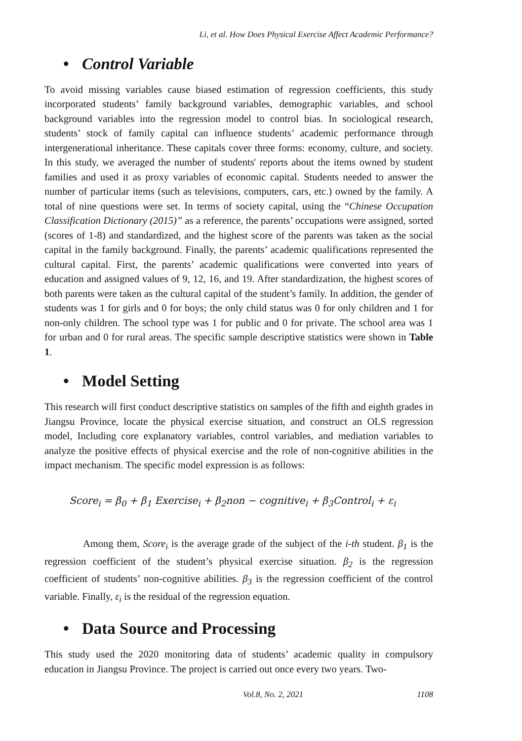Li, et al. How Does Physical Exercise Affect Academic Performance?
• Control Variable
To avoid missing variables cause biased estimation of regression coefficients, this study incorporated students’ family background variables, demographic variables, and school background variables into the regression model to control bias. In sociological research, students’ stock of family capital can influence students’ academic performance through intergenerational inheritance. These capitals cover three forms: economy, culture, and society. In this study, we averaged the number of students' reports about the items owned by student families and used it as proxy variables of economic capital. Students needed to answer the number of particular items (such as televisions, computers, cars, etc.) owned by the family. A total of nine questions were set. In terms of society capital, using the “Chinese Occupation Classification Dictionary (2015)” as a reference, the parents’ occupations were assigned, sorted (scores of 1-8) and standardized, and the highest score of the parents was taken as the social capital in the family background. Finally, the parents’ academic qualifications represented the cultural capital. First, the parents’ academic qualifications were converted into years of education and assigned values of 9, 12, 16, and 19. After standardization, the highest scores of both parents were taken as the cultural capital of the student’s family. In addition, the gender of students was 1 for girls and 0 for boys; the only child status was 0 for only children and 1 for non-only children. The school type was 1 for public and 0 for private. The school area was 1 for urban and 0 for rural areas. The specific sample descriptive statistics were shown in Table 1.
• Model Setting
This research will first conduct descriptive statistics on samples of the fifth and eighth grades in Jiangsu Province, locate the physical exercise situation, and construct an OLS regression model, Including core explanatory variables, control variables, and mediation variables to analyze the positive effects of physical exercise and the role of non-cognitive abilities in the impact mechanism. The specific model expression is as follows:
Score<sub>i</sub> = β<sub>0</sub> + β<sub>1</sub> Exercise<sub>i</sub> + β<sub>2</sub>non − cognitive<sub>i</sub> + β<sub>3</sub>Control<sub>i</sub> + ε<sub>i</sub>
Among them, Score<sub>i</sub> is the average grade of the subject of the i-th student. β<sub>1</sub> is the regression coefficient of the student’s physical exercise situation. β<sub>2</sub> is the regression coefficient of students’ non-cognitive abilities. β<sub>3</sub> is the regression coefficient of the control variable. Finally, ε<sub>i</sub> is the residual of the regression equation.
• Data Source and Processing
This study used the 2020 monitoring data of students’ academic quality in compulsory education in Jiangsu Province. The project is carried out once every two years. Two-
Vol.8, No. 2, 2021 1108